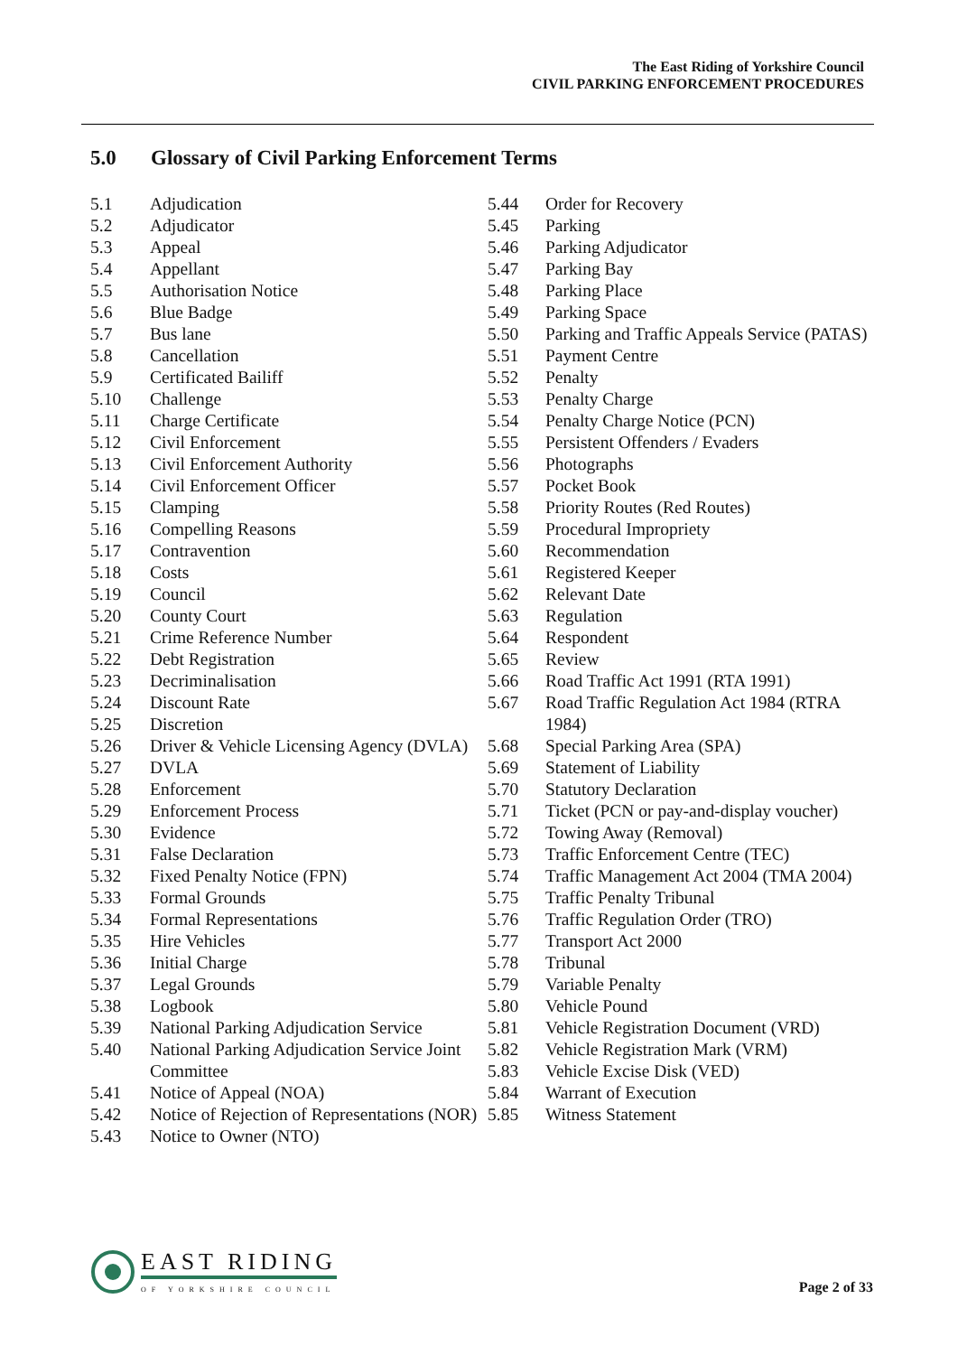The East Riding of Yorkshire Council
CIVIL PARKING ENFORCEMENT PROCEDURES
5.0 Glossary of Civil Parking Enforcement Terms
5.1 Adjudication
5.2 Adjudicator
5.3 Appeal
5.4 Appellant
5.5 Authorisation Notice
5.6 Blue Badge
5.7 Bus lane
5.8 Cancellation
5.9 Certificated Bailiff
5.10 Challenge
5.11 Charge Certificate
5.12 Civil Enforcement
5.13 Civil Enforcement Authority
5.14 Civil Enforcement Officer
5.15 Clamping
5.16 Compelling Reasons
5.17 Contravention
5.18 Costs
5.19 Council
5.20 County Court
5.21 Crime Reference Number
5.22 Debt Registration
5.23 Decriminalisation
5.24 Discount Rate
5.25 Discretion
5.26 Driver & Vehicle Licensing Agency (DVLA)
5.27 DVLA
5.28 Enforcement
5.29 Enforcement Process
5.30 Evidence
5.31 False Declaration
5.32 Fixed Penalty Notice (FPN)
5.33 Formal Grounds
5.34 Formal Representations
5.35 Hire Vehicles
5.36 Initial Charge
5.37 Legal Grounds
5.38 Logbook
5.39 National Parking Adjudication Service
5.40 National Parking Adjudication Service Joint Committee
5.41 Notice of Appeal (NOA)
5.42 Notice of Rejection of Representations (NOR)
5.43 Notice to Owner (NTO)
5.44 Order for Recovery
5.45 Parking
5.46 Parking Adjudicator
5.47 Parking Bay
5.48 Parking Place
5.49 Parking Space
5.50 Parking and Traffic Appeals Service (PATAS)
5.51 Payment Centre
5.52 Penalty
5.53 Penalty Charge
5.54 Penalty Charge Notice (PCN)
5.55 Persistent Offenders / Evaders
5.56 Photographs
5.57 Pocket Book
5.58 Priority Routes (Red Routes)
5.59 Procedural Impropriety
5.60 Recommendation
5.61 Registered Keeper
5.62 Relevant Date
5.63 Regulation
5.64 Respondent
5.65 Review
5.66 Road Traffic Act 1991 (RTA 1991)
5.67 Road Traffic Regulation Act 1984 (RTRA 1984)
5.68 Special Parking Area (SPA)
5.69 Statement of Liability
5.70 Statutory Declaration
5.71 Ticket (PCN or pay-and-display voucher)
5.72 Towing Away (Removal)
5.73 Traffic Enforcement Centre (TEC)
5.74 Traffic Management Act 2004 (TMA 2004)
5.75 Traffic Penalty Tribunal
5.76 Traffic Regulation Order (TRO)
5.77 Transport Act 2000
5.78 Tribunal
5.79 Variable Penalty
5.80 Vehicle Pound
5.81 Vehicle Registration Document (VRD)
5.82 Vehicle Registration Mark (VRM)
5.83 Vehicle Excise Disk (VED)
5.84 Warrant of Execution
5.85 Witness Statement
EAST RIDING
OF YORKSHIRE COUNCIL
Page 2 of 33